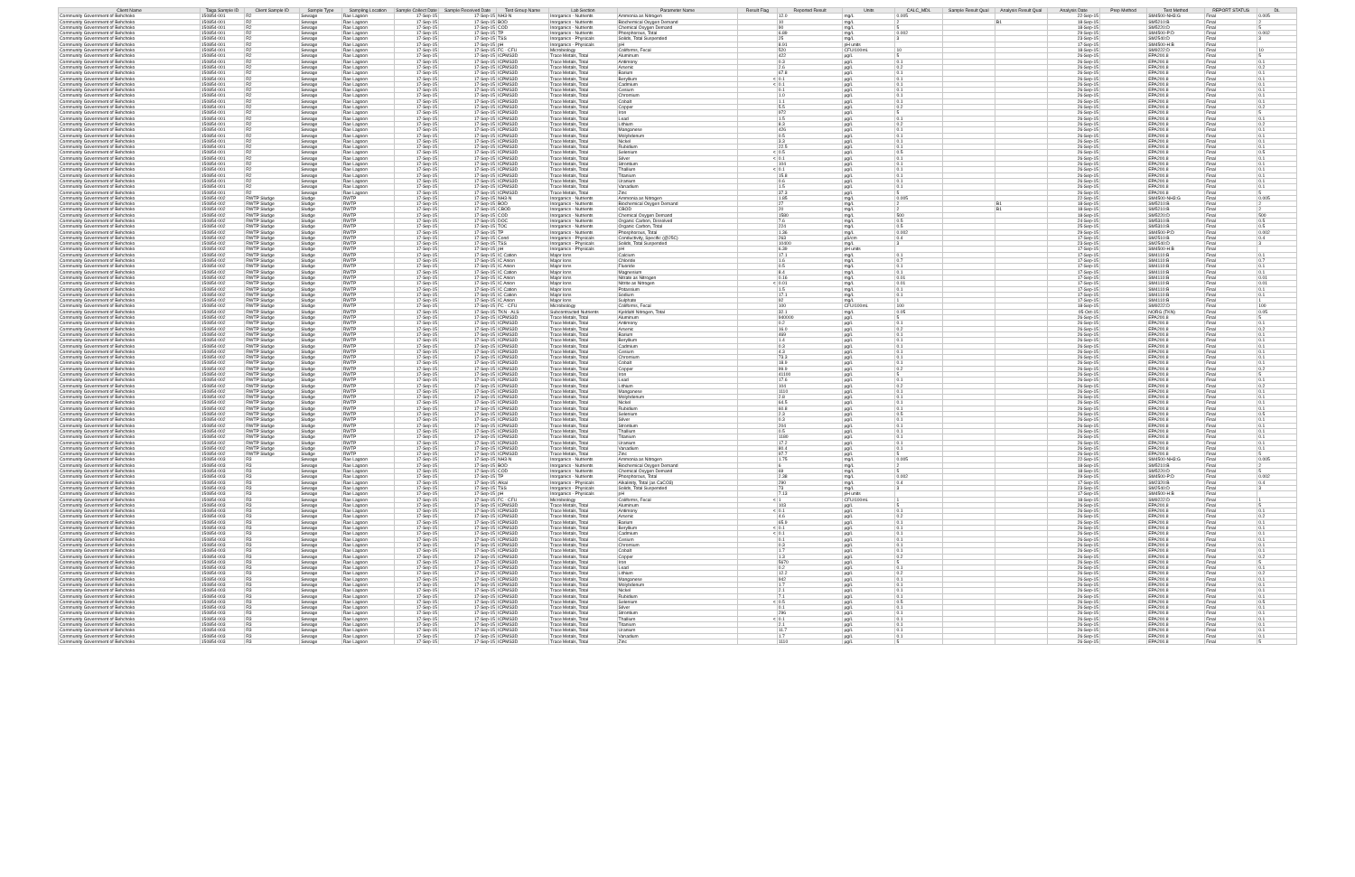| Client Name | Taiga Sample ID | Client Sample ID | Sample Type | Sampling Location | Sample Collect Date | Sample Received Date | Test Group Name | Lab Section | Parameter Name | Result Flag | Reported Result | Units | CALC_MDL | Sample Result Qual | Analysis Result Qual | Analysis Date | Prep Method | Test Method | REPORT STATUS | DL |
| --- | --- | --- | --- | --- | --- | --- | --- | --- | --- | --- | --- | --- | --- | --- | --- | --- | --- | --- | --- | --- |
| Community Government of Behchoko | 150854-001 | R2 | Sewage | Rae Lagoon | 17-Sep-15 | 17-Sep-15 | NH3-N | Inorganics - Nutrients | Ammonia as Nitrogen | | 12.0 | mg/L | 0.005 | | | 22-Sep-15 | | SM4500-NH3:G | Final | 0.005 |
| Community Government of Behchoko | 150854-001 | R2 | Sewage | Rae Lagoon | 17-Sep-15 | 17-Sep-15 | BOD | Inorganics - Nutrients | Biochemical Oxygen Demand | | 10 | mg/L | 2 | | B1 | 18-Sep-15 | | SM5210:B | Final | 2 |
| Community Government of Behchoko | 150854-001 | R2 | Sewage | Rae Lagoon | 17-Sep-15 | 17-Sep-15 | COD | Inorganics - Nutrients | Chemical Oxygen Demand | | 90 | mg/L | 5 | | | 18-Sep-15 | | SM5220:D | Final | 5 |
| Community Government of Behchoko | 150854-001 | R2 | Sewage | Rae Lagoon | 17-Sep-15 | 17-Sep-15 | TP | Inorganics - Nutrients | Phosphorous, Total | | 6.89 | mg/L | 0.002 | | | 29-Sep-15 | | SM4500-P:D | Final | 0.002 |
| Community Government of Behchoko | 150854-001 | R2 | Sewage | Rae Lagoon | 17-Sep-15 | 17-Sep-15 | TSS | Inorganics - Physicals | Solids, Total Suspended | | 25 | mg/L | 3 | | | 23-Sep-15 | | SM2540:D | Final | 3 |
| Community Government of Behchoko | 150854-001 | R2 | Sewage | Rae Lagoon | 17-Sep-15 | 17-Sep-15 | pH | Inorganics - Physicals | pH | | 8.91 | pH units | | | | 17-Sep-15 | | SM4500-H:B | Final | |
| Community Government of Behchoko | 150854-001 | R2 | Sewage | Rae Lagoon | 17-Sep-15 | 17-Sep-15 | FC - CFU | Microbiology | Coliforms, Fecal | | 520 | CFU/100mL | 10 | | | 18-Sep-15 | | SM9222:D | Final | 10 |
| Community Government of Behchoko | 150854-001 | R2 | Sewage | Rae Lagoon | 17-Sep-15 | 17-Sep-15 | ICPMS3D | Trace Metals, Total | Aluminum | | 422 | µg/L | 5 | | | 26-Sep-15 | | EPA200.8 | Final | 5 |
| Community Government of Behchoko | 150854-001 | R2 | Sewage | Rae Lagoon | 17-Sep-15 | 17-Sep-15 | ICPMS3D | Trace Metals, Total | Antimony | | 0.3 | µg/L | 0.1 | | | 26-Sep-15 | | EPA200.8 | Final | 0.1 |
| Community Government of Behchoko | 150854-001 | R2 | Sewage | Rae Lagoon | 17-Sep-15 | 17-Sep-15 | ICPMS3D | Trace Metals, Total | Arsenic | | 2.6 | µg/L | 0.2 | | | 26-Sep-15 | | EPA200.8 | Final | 0.2 |
| Community Government of Behchoko | 150854-001 | R2 | Sewage | Rae Lagoon | 17-Sep-15 | 17-Sep-15 | ICPMS3D | Trace Metals, Total | Barium | | 67.8 | µg/L | 0.1 | | | 26-Sep-15 | | EPA200.8 | Final | 0.1 |
| Community Government of Behchoko | 150854-001 | R2 | Sewage | Rae Lagoon | 17-Sep-15 | 17-Sep-15 | ICPMS3D | Trace Metals, Total | Beryllium | < | 0.1 | µg/L | 0.1 | | | 26-Sep-15 | | EPA200.8 | Final | 0.1 |
| Community Government of Behchoko | 150854-001 | R2 | Sewage | Rae Lagoon | 17-Sep-15 | 17-Sep-15 | ICPMS3D | Trace Metals, Total | Cadmium | < | 0.1 | µg/L | 0.1 | | | 26-Sep-15 | | EPA200.8 | Final | 0.1 |
| Community Government of Behchoko | 150854-001 | R2 | Sewage | Rae Lagoon | 17-Sep-15 | 17-Sep-15 | ICPMS3D | Trace Metals, Total | Cesium | | 0.1 | µg/L | 0.1 | | | 26-Sep-15 | | EPA200.8 | Final | 0.1 |
| Community Government of Behchoko | 150854-001 | R2 | Sewage | Rae Lagoon | 17-Sep-15 | 17-Sep-15 | ICPMS3D | Trace Metals, Total | Chromium | | 1.0 | µg/L | 0.1 | | | 26-Sep-15 | | EPA200.8 | Final | 0.1 |
| Community Government of Behchoko | 150854-001 | R2 | Sewage | Rae Lagoon | 17-Sep-15 | 17-Sep-15 | ICPMS3D | Trace Metals, Total | Cobalt | | 1.1 | µg/L | 0.1 | | | 26-Sep-15 | | EPA200.8 | Final | 0.1 |
| Community Government of Behchoko | 150854-001 | R2 | Sewage | Rae Lagoon | 17-Sep-15 | 17-Sep-15 | ICPMS3D | Trace Metals, Total | Copper | | 5.5 | µg/L | 0.2 | | | 26-Sep-15 | | EPA200.8 | Final | 0.2 |
| Community Government of Behchoko | 150854-001 | R2 | Sewage | Rae Lagoon | 17-Sep-15 | 17-Sep-15 | ICPMS3D | Trace Metals, Total | Iron | | 972 | µg/L | 5 | | | 26-Sep-15 | | EPA200.8 | Final | 5 |
| Community Government of Behchoko | 150854-001 | R2 | Sewage | Rae Lagoon | 17-Sep-15 | 17-Sep-15 | ICPMS3D | Trace Metals, Total | Lead | | 1.5 | µg/L | 0.1 | | | 26-Sep-15 | | EPA200.8 | Final | 0.1 |
| Community Government of Behchoko | 150854-001 | R2 | Sewage | Rae Lagoon | 17-Sep-15 | 17-Sep-15 | ICPMS3D | Trace Metals, Total | Lithium | | 8.3 | µg/L | 0.2 | | | 26-Sep-15 | | EPA200.8 | Final | 0.2 |
| Community Government of Behchoko | 150854-001 | R2 | Sewage | Rae Lagoon | 17-Sep-15 | 17-Sep-15 | ICPMS3D | Trace Metals, Total | Manganese | | 426 | µg/L | 0.1 | | | 26-Sep-15 | | EPA200.8 | Final | 0.1 |
| Community Government of Behchoko | 150854-001 | R2 | Sewage | Rae Lagoon | 17-Sep-15 | 17-Sep-15 | ICPMS3D | Trace Metals, Total | Molybdenum | | 0.5 | µg/L | 0.1 | | | 26-Sep-15 | | EPA200.8 | Final | 0.1 |
| Community Government of Behchoko | 150854-001 | R2 | Sewage | Rae Lagoon | 17-Sep-15 | 17-Sep-15 | ICPMS3D | Trace Metals, Total | Nickel | | 3.3 | µg/L | 0.1 | | | 26-Sep-15 | | EPA200.8 | Final | 0.1 |
| Community Government of Behchoko | 150854-001 | R2 | Sewage | Rae Lagoon | 17-Sep-15 | 17-Sep-15 | ICPMS3D | Trace Metals, Total | Rubidium | | 22.5 | µg/L | 0.1 | | | 26-Sep-15 | | EPA200.8 | Final | 0.1 |
| Community Government of Behchoko | 150854-001 | R2 | Sewage | Rae Lagoon | 17-Sep-15 | 17-Sep-15 | ICPMS3D | Trace Metals, Total | Selenium | < | 0.5 | µg/L | 0.5 | | | 26-Sep-15 | | EPA200.8 | Final | 0.5 |
| Community Government of Behchoko | 150854-001 | R2 | Sewage | Rae Lagoon | 17-Sep-15 | 17-Sep-15 | ICPMS3D | Trace Metals, Total | Silver | < | 0.1 | µg/L | 0.1 | | | 26-Sep-15 | | EPA200.8 | Final | 0.1 |
| Community Government of Behchoko | 150854-001 | R2 | Sewage | Rae Lagoon | 17-Sep-15 | 17-Sep-15 | ICPMS3D | Trace Metals, Total | Strontium | | 104 | µg/L | 0.1 | | | 26-Sep-15 | | EPA200.8 | Final | 0.1 |
| Community Government of Behchoko | 150854-001 | R2 | Sewage | Rae Lagoon | 17-Sep-15 | 17-Sep-15 | ICPMS3D | Trace Metals, Total | Thallium | < | 0.1 | µg/L | 0.1 | | | 26-Sep-15 | | EPA200.8 | Final | 0.1 |
| Community Government of Behchoko | 150854-001 | R2 | Sewage | Rae Lagoon | 17-Sep-15 | 17-Sep-15 | ICPMS3D | Trace Metals, Total | Titanium | | 15.8 | µg/L | 0.1 | | | 26-Sep-15 | | EPA200.8 | Final | 0.1 |
| Community Government of Behchoko | 150854-001 | R2 | Sewage | Rae Lagoon | 17-Sep-15 | 17-Sep-15 | ICPMS3D | Trace Metals, Total | Uranium | | 0.6 | µg/L | 0.1 | | | 26-Sep-15 | | EPA200.8 | Final | 0.1 |
| Community Government of Behchoko | 150854-001 | R2 | Sewage | Rae Lagoon | 17-Sep-15 | 17-Sep-15 | ICPMS3D | Trace Metals, Total | Vanadium | | 1.5 | µg/L | 0.1 | | | 26-Sep-15 | | EPA200.8 | Final | 0.1 |
| Community Government of Behchoko | 150854-001 | R2 | Sewage | Rae Lagoon | 17-Sep-15 | 17-Sep-15 | ICPMS3D | Trace Metals, Total | Zinc | | 37.3 | µg/L | 5 | | | 26-Sep-15 | | EPA200.8 | Final | 5 |
| Community Government of Behchoko | 150854-002 | RWTP Sludge | Sludge | RWTP | 17-Sep-15 | 17-Sep-15 | NH3-N | Inorganics - Nutrients | Ammonia as Nitrogen | | 1.85 | mg/L | 0.005 | | | 22-Sep-15 | | SM4500-NH3:G | Final | 0.005 |
| Community Government of Behchoko | 150854-002 | RWTP Sludge | Sludge | RWTP | 17-Sep-15 | 17-Sep-15 | BOD | Inorganics - Nutrients | Biochemical Oxygen Demand | | 27 | mg/L | 2 | | B1 | 18-Sep-15 | | SM5210:B | Final | 2 |
| Community Government of Behchoko | 150854-002 | RWTP Sludge | Sludge | RWTP | 17-Sep-15 | 17-Sep-15 | CBOD | Inorganics - Nutrients | CBOD | | 20 | mg/L | 2 | | B1 | 18-Sep-15 | | SM5210:B | Final | 2 |
| Community Government of Behchoko | 150854-002 | RWTP Sludge | Sludge | RWTP | 17-Sep-15 | 17-Sep-15 | COD | Inorganics - Nutrients | Chemical Oxygen Demand | | 1580 | mg/L | 500 | | | 18-Sep-15 | | SM5220:D | Final | 500 |
| Community Government of Behchoko | 150854-002 | RWTP Sludge | Sludge | RWTP | 17-Sep-15 | 17-Sep-15 | DOC | Inorganics - Nutrients | Organic Carbon, Dissolved | | 7.6 | mg/L | 0.5 | | | 24-Sep-15 | | SM5310:B | Final | 0.5 |
| Community Government of Behchoko | 150854-002 | RWTP Sludge | Sludge | RWTP | 17-Sep-15 | 17-Sep-15 | TOC | Inorganics - Nutrients | Organic Carbon, Total | | 224 | mg/L | 0.5 | | | 25-Sep-15 | | SM5310:B | Final | 0.5 |
| Community Government of Behchoko | 150854-002 | RWTP Sludge | Sludge | RWTP | 17-Sep-15 | 17-Sep-15 | TP | Inorganics - Nutrients | Phosphorous, Total | | 1.36 | mg/L | 0.002 | | | 29-Sep-15 | | SM4500-P:D | Final | 0.002 |
| Community Government of Behchoko | 150854-002 | RWTP Sludge | Sludge | RWTP | 17-Sep-15 | 17-Sep-15 | Cond | Inorganics - Physicals | Conductivity, Specific (@25C) | | 263 | µS/cm | 0.4 | | | 17-Sep-15 | | SM2510:B | Final | 0.4 |
| Community Government of Behchoko | 150854-002 | RWTP Sludge | Sludge | RWTP | 17-Sep-15 | 17-Sep-15 | TSS | Inorganics - Physicals | Solids, Total Suspended | | 10400 | mg/L | 3 | | | 23-Sep-15 | | SM2540:D | Final | 3 |
| Community Government of Behchoko | 150854-002 | RWTP Sludge | Sludge | RWTP | 17-Sep-15 | 17-Sep-15 | pH | Inorganics - Physicals | pH | | 6.39 | pH units | | | | 17-Sep-15 | | SM4500-H:B | Final | |
| Community Government of Behchoko | 150854-002 | RWTP Sludge | Sludge | RWTP | 17-Sep-15 | 17-Sep-15 | IC Cation | Major Ions | Calcium | | 17.1 | mg/L | 0.1 | | | 17-Sep-15 | | SM4110:B | Final | 0.1 |
| Community Government of Behchoko | 150854-002 | RWTP Sludge | Sludge | RWTP | 17-Sep-15 | 17-Sep-15 | IC Anion | Major Ions | Chloride | | 1.6 | mg/L | 0.7 | | | 17-Sep-15 | | SM4110:B | Final | 0.7 |
| Community Government of Behchoko | 150854-002 | RWTP Sludge | Sludge | RWTP | 17-Sep-15 | 17-Sep-15 | IC Anion | Major Ions | Fluoride | | 0.5 | mg/L | 0.1 | | | 17-Sep-15 | | SM4110:B | Final | 0.1 |
| Community Government of Behchoko | 150854-002 | RWTP Sludge | Sludge | RWTP | 17-Sep-15 | 17-Sep-15 | IC Cation | Major Ions | Magnesium | | 8.4 | mg/L | 0.1 | | | 17-Sep-15 | | SM4110:B | Final | 0.1 |
| Community Government of Behchoko | 150854-002 | RWTP Sludge | Sludge | RWTP | 17-Sep-15 | 17-Sep-15 | IC Anion | Major Ions | Nitrate as Nitrogen | | 0.16 | mg/L | 0.01 | | | 17-Sep-15 | | SM4110:B | Final | 0.01 |
| Community Government of Behchoko | 150854-002 | RWTP Sludge | Sludge | RWTP | 17-Sep-15 | 17-Sep-15 | IC Anion | Major Ions | Nitrite as Nitrogen | < | 0.01 | mg/L | 0.01 | | | 17-Sep-15 | | SM4110:B | Final | 0.01 |
| Community Government of Behchoko | 150854-002 | RWTP Sludge | Sludge | RWTP | 17-Sep-15 | 17-Sep-15 | IC Cation | Major Ions | Potassium | | 1.5 | mg/L | 0.1 | | | 17-Sep-15 | | SM4110:B | Final | 0.1 |
| Community Government of Behchoko | 150854-002 | RWTP Sludge | Sludge | RWTP | 17-Sep-15 | 17-Sep-15 | IC Cation | Major Ions | Sodium | | 17.1 | mg/L | 0.1 | | | 17-Sep-15 | | SM4110:B | Final | 0.1 |
| Community Government of Behchoko | 150854-002 | RWTP Sludge | Sludge | RWTP | 17-Sep-15 | 17-Sep-15 | IC Anion | Major Ions | Sulphate | | 92 | mg/L | 1 | | | 17-Sep-15 | | SM4110:B | Final | 1 |
| Community Government of Behchoko | 150854-002 | RWTP Sludge | Sludge | RWTP | 17-Sep-15 | 17-Sep-15 | FC - CFU | Microbiology | Coliforms, Fecal | | 100 | CFU/100mL | 100 | | | 18-Sep-15 | | SM9222:D | Final | 100 |
| Community Government of Behchoko | 150854-002 | RWTP Sludge | Sludge | RWTP | 17-Sep-15 | 17-Sep-15 | TKN - ALS | Subcontracted Nutrients | Kjeldahl Nitrogen, Total | | 32.1 | mg/L | 0.05 | | | 05-Oct-15 | | NORG (TKN) | Final | 0.05 |
| Community Government of Behchoko | 150854-002 | RWTP Sludge | Sludge | RWTP | 17-Sep-15 | 17-Sep-15 | ICPMS3D | Trace Metals, Total | Aluminum | | 940000 | µg/L | 5 | | | 26-Sep-15 | | EPA200.8 | Final | 5 |
| Community Government of Behchoko | 150854-002 | RWTP Sludge | Sludge | RWTP | 17-Sep-15 | 17-Sep-15 | ICPMS3D | Trace Metals, Total | Antimony | | 0.2 | µg/L | 0.1 | | | 26-Sep-15 | | EPA200.8 | Final | 0.1 |
| Community Government of Behchoko | 150854-002 | RWTP Sludge | Sludge | RWTP | 17-Sep-15 | 17-Sep-15 | ICPMS3D | Trace Metals, Total | Arsenic | | 16.0 | µg/L | 0.2 | | | 26-Sep-15 | | EPA200.8 | Final | 0.2 |
| Community Government of Behchoko | 150854-002 | RWTP Sludge | Sludge | RWTP | 17-Sep-15 | 17-Sep-15 | ICPMS3D | Trace Metals, Total | Barium | | 469 | µg/L | 0.1 | | | 26-Sep-15 | | EPA200.8 | Final | 0.1 |
| Community Government of Behchoko | 150854-002 | RWTP Sludge | Sludge | RWTP | 17-Sep-15 | 17-Sep-15 | ICPMS3D | Trace Metals, Total | Beryllium | | 1.4 | µg/L | 0.1 | | | 26-Sep-15 | | EPA200.8 | Final | 0.1 |
| Community Government of Behchoko | 150854-002 | RWTP Sludge | Sludge | RWTP | 17-Sep-15 | 17-Sep-15 | ICPMS3D | Trace Metals, Total | Cadmium | | 0.3 | µg/L | 0.1 | | | 26-Sep-15 | | EPA200.8 | Final | 0.1 |
| Community Government of Behchoko | 150854-002 | RWTP Sludge | Sludge | RWTP | 17-Sep-15 | 17-Sep-15 | ICPMS3D | Trace Metals, Total | Cesium | | 4.3 | µg/L | 0.1 | | | 26-Sep-15 | | EPA200.8 | Final | 0.1 |
| Community Government of Behchoko | 150854-002 | RWTP Sludge | Sludge | RWTP | 17-Sep-15 | 17-Sep-15 | ICPMS3D | Trace Metals, Total | Chromium | | 73.3 | µg/L | 0.1 | | | 26-Sep-15 | | EPA200.8 | Final | 0.1 |
| Community Government of Behchoko | 150854-002 | RWTP Sludge | Sludge | RWTP | 17-Sep-15 | 17-Sep-15 | ICPMS3D | Trace Metals, Total | Cobalt | | 18.9 | µg/L | 0.1 | | | 26-Sep-15 | | EPA200.8 | Final | 0.1 |
| Community Government of Behchoko | 150854-002 | RWTP Sludge | Sludge | RWTP | 17-Sep-15 | 17-Sep-15 | ICPMS3D | Trace Metals, Total | Copper | | 99.9 | µg/L | 0.2 | | | 26-Sep-15 | | EPA200.8 | Final | 0.2 |
| Community Government of Behchoko | 150854-002 | RWTP Sludge | Sludge | RWTP | 17-Sep-15 | 17-Sep-15 | ICPMS3D | Trace Metals, Total | Iron | | 41100 | µg/L | 5 | | | 26-Sep-15 | | EPA200.8 | Final | 5 |
| Community Government of Behchoko | 150854-002 | RWTP Sludge | Sludge | RWTP | 17-Sep-15 | 17-Sep-15 | ICPMS3D | Trace Metals, Total | Lead | | 17.6 | µg/L | 0.1 | | | 26-Sep-15 | | EPA200.8 | Final | 0.1 |
| Community Government of Behchoko | 150854-002 | RWTP Sludge | Sludge | RWTP | 17-Sep-15 | 17-Sep-15 | ICPMS3D | Trace Metals, Total | Lithium | | 104 | µg/L | 0.2 | | | 26-Sep-15 | | EPA200.8 | Final | 0.2 |
| Community Government of Behchoko | 150854-002 | RWTP Sludge | Sludge | RWTP | 17-Sep-15 | 17-Sep-15 | ICPMS3D | Trace Metals, Total | Manganese | | 1110 | µg/L | 0.1 | | | 26-Sep-15 | | EPA200.8 | Final | 0.1 |
| Community Government of Behchoko | 150854-002 | RWTP Sludge | Sludge | RWTP | 17-Sep-15 | 17-Sep-15 | ICPMS3D | Trace Metals, Total | Molybdenum | | 2.8 | µg/L | 0.1 | | | 26-Sep-15 | | EPA200.8 | Final | 0.1 |
| Community Government of Behchoko | 150854-002 | RWTP Sludge | Sludge | RWTP | 17-Sep-15 | 17-Sep-15 | ICPMS3D | Trace Metals, Total | Nickel | | 64.5 | µg/L | 0.1 | | | 26-Sep-15 | | EPA200.8 | Final | 0.1 |
| Community Government of Behchoko | 150854-002 | RWTP Sludge | Sludge | RWTP | 17-Sep-15 | 17-Sep-15 | ICPMS3D | Trace Metals, Total | Rubidium | | 60.8 | µg/L | 0.1 | | | 26-Sep-15 | | EPA200.8 | Final | 0.1 |
| Community Government of Behchoko | 150854-002 | RWTP Sludge | Sludge | RWTP | 17-Sep-15 | 17-Sep-15 | ICPMS3D | Trace Metals, Total | Selenium | | 2.3 | µg/L | 0.5 | | | 26-Sep-15 | | EPA200.8 | Final | 0.5 |
| Community Government of Behchoko | 150854-002 | RWTP Sludge | Sludge | RWTP | 17-Sep-15 | 17-Sep-15 | ICPMS3D | Trace Metals, Total | Silver | | 0.3 | µg/L | 0.1 | | | 26-Sep-15 | | EPA200.8 | Final | 0.1 |
| Community Government of Behchoko | 150854-002 | RWTP Sludge | Sludge | RWTP | 17-Sep-15 | 17-Sep-15 | ICPMS3D | Trace Metals, Total | Strontium | | 204 | µg/L | 0.1 | | | 26-Sep-15 | | EPA200.8 | Final | 0.1 |
| Community Government of Behchoko | 150854-002 | RWTP Sludge | Sludge | RWTP | 17-Sep-15 | 17-Sep-15 | ICPMS3D | Trace Metals, Total | Thallium | | 0.5 | µg/L | 0.1 | | | 26-Sep-15 | | EPA200.8 | Final | 0.1 |
| Community Government of Behchoko | 150854-002 | RWTP Sludge | Sludge | RWTP | 17-Sep-15 | 17-Sep-15 | ICPMS3D | Trace Metals, Total | Titanium | | 1180 | µg/L | 0.1 | | | 26-Sep-15 | | EPA200.8 | Final | 0.1 |
| Community Government of Behchoko | 150854-002 | RWTP Sludge | Sludge | RWTP | 17-Sep-15 | 17-Sep-15 | ICPMS3D | Trace Metals, Total | Uranium | | 17.2 | µg/L | 0.1 | | | 26-Sep-15 | | EPA200.8 | Final | 0.1 |
| Community Government of Behchoko | 150854-002 | RWTP Sludge | Sludge | RWTP | 17-Sep-15 | 17-Sep-15 | ICPMS3D | Trace Metals, Total | Vanadium | | 80.4 | µg/L | 0.1 | | | 26-Sep-15 | | EPA200.8 | Final | 0.1 |
| Community Government of Behchoko | 150854-002 | RWTP Sludge | Sludge | RWTP | 17-Sep-15 | 17-Sep-15 | ICPMS3D | Trace Metals, Total | Zinc | | 97.7 | µg/L | 5 | | | 26-Sep-15 | | EPA200.8 | Final | 5 |
| Community Government of Behchoko | 150854-003 | R3 | Sewage | Rae Lagoon | 17-Sep-15 | 17-Sep-15 | NH3-N | Inorganics - Nutrients | Ammonia as Nitrogen | | 1.75 | mg/L | 0.005 | | | 22-Sep-15 | | SM4500-NH3:G | Final | 0.005 |
| Community Government of Behchoko | 150854-003 | R3 | Sewage | Rae Lagoon | 17-Sep-15 | 17-Sep-15 | BOD | Inorganics - Nutrients | Biochemical Oxygen Demand | | 6 | mg/L | 2 | | | 18-Sep-15 | | SM5210:B | Final | 2 |
| Community Government of Behchoko | 150854-003 | R3 | Sewage | Rae Lagoon | 17-Sep-15 | 17-Sep-15 | COD | Inorganics - Nutrients | Chemical Oxygen Demand | | 69 | mg/L | 5 | | | 18-Sep-15 | | SM5220:D | Final | 5 |
| Community Government of Behchoko | 150854-003 | R3 | Sewage | Rae Lagoon | 17-Sep-15 | 17-Sep-15 | TP | Inorganics - Nutrients | Phosphorous, Total | | 2.38 | mg/L | 0.002 | | | 29-Sep-15 | | SM4500-P:D | Final | 0.002 |
| Community Government of Behchoko | 150854-003 | R3 | Sewage | Rae Lagoon | 17-Sep-15 | 17-Sep-15 | Alkal | Inorganics - Physicals | Alkalinity, Total (as CaCO3) | | 290 | mg/L | 0.4 | | | 17-Sep-15 | | SM2320:B | Final | 0.4 |
| Community Government of Behchoko | 150854-003 | R3 | Sewage | Rae Lagoon | 17-Sep-15 | 17-Sep-15 | TSS | Inorganics - Physicals | Solids, Total Suspended | | 73 | mg/L | 3 | | | 23-Sep-15 | | SM2540:D | Final | 3 |
| Community Government of Behchoko | 150854-003 | R3 | Sewage | Rae Lagoon | 17-Sep-15 | 17-Sep-15 | pH | Inorganics - Physicals | pH | | 7.13 | pH units | | | | 17-Sep-15 | | SM4500-H:B | Final | |
| Community Government of Behchoko | 150854-003 | R3 | Sewage | Rae Lagoon | 17-Sep-15 | 17-Sep-15 | FC - CFU | Microbiology | Coliforms, Fecal | < | 1 | CFU/100mL | 1 | | | 18-Sep-15 | | SM9222:D | Final | 1 |
| Community Government of Behchoko | 150854-003 | R3 | Sewage | Rae Lagoon | 17-Sep-15 | 17-Sep-15 | ICPMS3D | Trace Metals, Total | Aluminum | | 103 | µg/L | 5 | | | 26-Sep-15 | | EPA200.8 | Final | 5 |
| Community Government of Behchoko | 150854-003 | R3 | Sewage | Rae Lagoon | 17-Sep-15 | 17-Sep-15 | ICPMS3D | Trace Metals, Total | Antimony | < | 0.1 | µg/L | 0.1 | | | 26-Sep-15 | | EPA200.8 | Final | 0.1 |
| Community Government of Behchoko | 150854-003 | R3 | Sewage | Rae Lagoon | 17-Sep-15 | 17-Sep-15 | ICPMS3D | Trace Metals, Total | Arsenic | | 4.6 | µg/L | 0.2 | | | 26-Sep-15 | | EPA200.8 | Final | 0.2 |
| Community Government of Behchoko | 150854-003 | R3 | Sewage | Rae Lagoon | 17-Sep-15 | 17-Sep-15 | ICPMS3D | Trace Metals, Total | Barium | | 65.9 | µg/L | 0.1 | | | 26-Sep-15 | | EPA200.8 | Final | 0.1 |
| Community Government of Behchoko | 150854-003 | R3 | Sewage | Rae Lagoon | 17-Sep-15 | 17-Sep-15 | ICPMS3D | Trace Metals, Total | Beryllium | < | 0.1 | µg/L | 0.1 | | | 26-Sep-15 | | EPA200.8 | Final | 0.1 |
| Community Government of Behchoko | 150854-003 | R3 | Sewage | Rae Lagoon | 17-Sep-15 | 17-Sep-15 | ICPMS3D | Trace Metals, Total | Cadmium | < | 0.1 | µg/L | 0.1 | | | 26-Sep-15 | | EPA200.8 | Final | 0.1 |
| Community Government of Behchoko | 150854-003 | R3 | Sewage | Rae Lagoon | 17-Sep-15 | 17-Sep-15 | ICPMS3D | Trace Metals, Total | Cesium | | 0.1 | µg/L | 0.1 | | | 26-Sep-15 | | EPA200.8 | Final | 0.1 |
| Community Government of Behchoko | 150854-003 | R3 | Sewage | Rae Lagoon | 17-Sep-15 | 17-Sep-15 | ICPMS3D | Trace Metals, Total | Chromium | | 0.3 | µg/L | 0.1 | | | 26-Sep-15 | | EPA200.8 | Final | 0.1 |
| Community Government of Behchoko | 150854-003 | R3 | Sewage | Rae Lagoon | 17-Sep-15 | 17-Sep-15 | ICPMS3D | Trace Metals, Total | Cobalt | | 1.7 | µg/L | 0.1 | | | 26-Sep-15 | | EPA200.8 | Final | 0.1 |
| Community Government of Behchoko | 150854-003 | R3 | Sewage | Rae Lagoon | 17-Sep-15 | 17-Sep-15 | ICPMS3D | Trace Metals, Total | Copper | | 1.3 | µg/L | 0.2 | | | 26-Sep-15 | | EPA200.8 | Final | 0.2 |
| Community Government of Behchoko | 150854-003 | R3 | Sewage | Rae Lagoon | 17-Sep-15 | 17-Sep-15 | ICPMS3D | Trace Metals, Total | Iron | | 5670 | µg/L | 5 | | | 26-Sep-15 | | EPA200.8 | Final | 5 |
| Community Government of Behchoko | 150854-003 | R3 | Sewage | Rae Lagoon | 17-Sep-15 | 17-Sep-15 | ICPMS3D | Trace Metals, Total | Lead | | 0.2 | µg/L | 0.1 | | | 26-Sep-15 | | EPA200.8 | Final | 0.1 |
| Community Government of Behchoko | 150854-003 | R3 | Sewage | Rae Lagoon | 17-Sep-15 | 17-Sep-15 | ICPMS3D | Trace Metals, Total | Lithium | | 12.2 | µg/L | 0.2 | | | 26-Sep-15 | | EPA200.8 | Final | 0.2 |
| Community Government of Behchoko | 150854-003 | R3 | Sewage | Rae Lagoon | 17-Sep-15 | 17-Sep-15 | ICPMS3D | Trace Metals, Total | Manganese | | 942 | µg/L | 0.1 | | | 26-Sep-15 | | EPA200.8 | Final | 0.1 |
| Community Government of Behchoko | 150854-003 | R3 | Sewage | Rae Lagoon | 17-Sep-15 | 17-Sep-15 | ICPMS3D | Trace Metals, Total | Molybdenum | | 1.7 | µg/L | 0.1 | | | 26-Sep-15 | | EPA200.8 | Final | 0.1 |
| Community Government of Behchoko | 150854-003 | R3 | Sewage | Rae Lagoon | 17-Sep-15 | 17-Sep-15 | ICPMS3D | Trace Metals, Total | Nickel | | 2.1 | µg/L | 0.1 | | | 26-Sep-15 | | EPA200.8 | Final | 0.1 |
| Community Government of Behchoko | 150854-003 | R3 | Sewage | Rae Lagoon | 17-Sep-15 | 17-Sep-15 | ICPMS3D | Trace Metals, Total | Rubidium | | 7.1 | µg/L | 0.1 | | | 26-Sep-15 | | EPA200.8 | Final | 0.1 |
| Community Government of Behchoko | 150854-003 | R3 | Sewage | Rae Lagoon | 17-Sep-15 | 17-Sep-15 | ICPMS3D | Trace Metals, Total | Selenium | < | 0.5 | µg/L | 0.5 | | | 26-Sep-15 | | EPA200.8 | Final | 0.5 |
| Community Government of Behchoko | 150854-003 | R3 | Sewage | Rae Lagoon | 17-Sep-15 | 17-Sep-15 | ICPMS3D | Trace Metals, Total | Silver | | 0.1 | µg/L | 0.1 | | | 26-Sep-15 | | EPA200.8 | Final | 0.1 |
| Community Government of Behchoko | 150854-003 | R3 | Sewage | Rae Lagoon | 17-Sep-15 | 17-Sep-15 | ICPMS3D | Trace Metals, Total | Strontium | | 296 | µg/L | 0.1 | | | 26-Sep-15 | | EPA200.8 | Final | 0.1 |
| Community Government of Behchoko | 150854-003 | R3 | Sewage | Rae Lagoon | 17-Sep-15 | 17-Sep-15 | ICPMS3D | Trace Metals, Total | Thallium | < | 0.1 | µg/L | 0.1 | | | 26-Sep-15 | | EPA200.8 | Final | 0.1 |
| Community Government of Behchoko | 150854-003 | R3 | Sewage | Rae Lagoon | 17-Sep-15 | 17-Sep-15 | ICPMS3D | Trace Metals, Total | Titanium | | 2.1 | µg/L | 0.1 | | | 26-Sep-15 | | EPA200.8 | Final | 0.1 |
| Community Government of Behchoko | 150854-003 | R3 | Sewage | Rae Lagoon | 17-Sep-15 | 17-Sep-15 | ICPMS3D | Trace Metals, Total | Uranium | | 11.7 | µg/L | 0.1 | | | 26-Sep-15 | | EPA200.8 | Final | 0.1 |
| Community Government of Behchoko | 150854-003 | R3 | Sewage | Rae Lagoon | 17-Sep-15 | 17-Sep-15 | ICPMS3D | Trace Metals, Total | Vanadium | | 1.7 | µg/L | 0.1 | | | 26-Sep-15 | | EPA200.8 | Final | 0.1 |
| Community Government of Behchoko | 150854-003 | R3 | Sewage | Rae Lagoon | 17-Sep-15 | 17-Sep-15 | ICPMS3D | Trace Metals, Total | Zinc | | 1110 | µg/L | 5 | | | 26-Sep-15 | | EPA200.8 | Final | 5 |